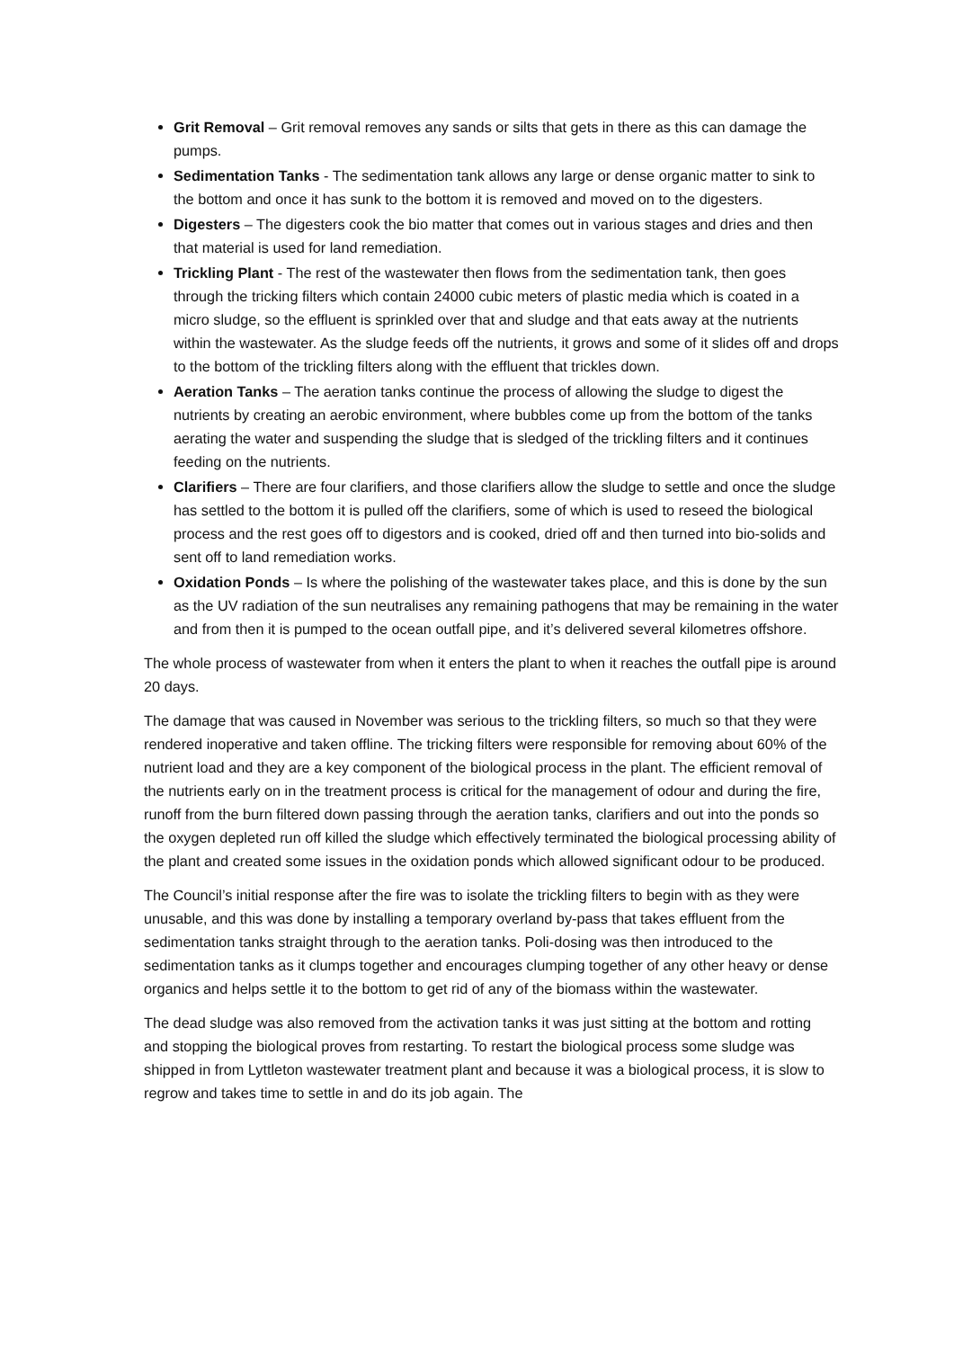Grit Removal – Grit removal removes any sands or silts that gets in there as this can damage the pumps.
Sedimentation Tanks - The sedimentation tank allows any large or dense organic matter to sink to the bottom and once it has sunk to the bottom it is removed and moved on to the digesters.
Digesters – The digesters cook the bio matter that comes out in various stages and dries and then that material is used for land remediation.
Trickling Plant - The rest of the wastewater then flows from the sedimentation tank, then goes through the tricking filters which contain 24000 cubic meters of plastic media which is coated in a micro sludge, so the effluent is sprinkled over that and sludge and that eats away at the nutrients within the wastewater. As the sludge feeds off the nutrients, it grows and some of it slides off and drops to the bottom of the trickling filters along with the effluent that trickles down.
Aeration Tanks – The aeration tanks continue the process of allowing the sludge to digest the nutrients by creating an aerobic environment, where bubbles come up from the bottom of the tanks aerating the water and suspending the sludge that is sledged of the trickling filters and it continues feeding on the nutrients.
Clarifiers – There are four clarifiers, and those clarifiers allow the sludge to settle and once the sludge has settled to the bottom it is pulled off the clarifiers, some of which is used to reseed the biological process and the rest goes off to digestors and is cooked, dried off and then turned into bio-solids and sent off to land remediation works.
Oxidation Ponds – Is where the polishing of the wastewater takes place, and this is done by the sun as the UV radiation of the sun neutralises any remaining pathogens that may be remaining in the water and from then it is pumped to the ocean outfall pipe, and it’s delivered several kilometres offshore.
The whole process of wastewater from when it enters the plant to when it reaches the outfall pipe is around 20 days.
The damage that was caused in November was serious to the trickling filters, so much so that they were rendered inoperative and taken offline. The tricking filters were responsible for removing about 60% of the nutrient load and they are a key component of the biological process in the plant. The efficient removal of the nutrients early on in the treatment process is critical for the management of odour and during the fire, runoff from the burn filtered down passing through the aeration tanks, clarifiers and out into the ponds so the oxygen depleted run off killed the sludge which effectively terminated the biological processing ability of the plant and created some issues in the oxidation ponds which allowed significant odour to be produced.
The Council’s initial response after the fire was to isolate the trickling filters to begin with as they were unusable, and this was done by installing a temporary overland by-pass that takes effluent from the sedimentation tanks straight through to the aeration tanks. Poli-dosing was then introduced to the sedimentation tanks as it clumps together and encourages clumping together of any other heavy or dense organics and helps settle it to the bottom to get rid of any of the biomass within the wastewater.
The dead sludge was also removed from the activation tanks it was just sitting at the bottom and rotting and stopping the biological proves from restarting. To restart the biological process some sludge was shipped in from Lyttleton wastewater treatment plant and because it was a biological process, it is slow to regrow and takes time to settle in and do its job again. The